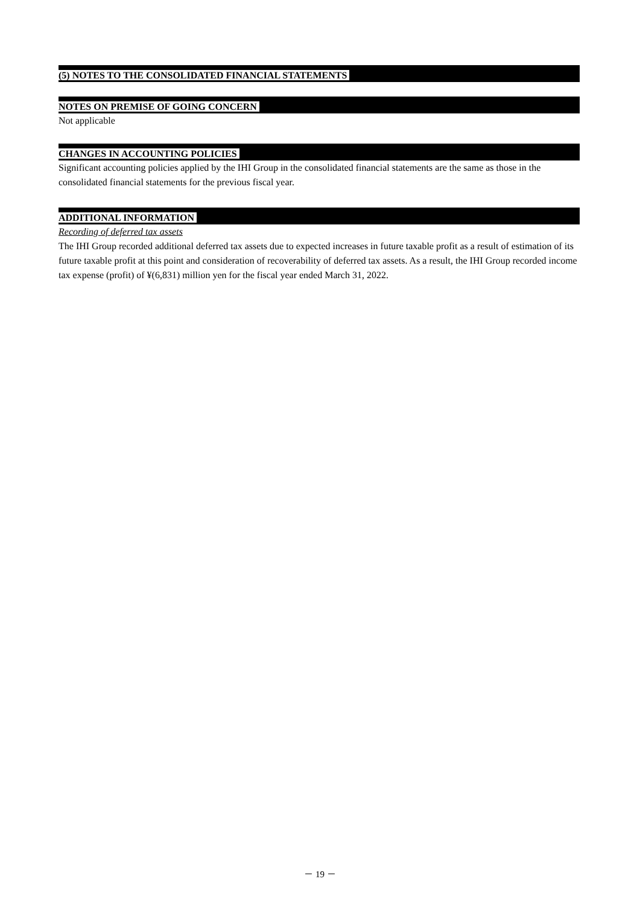(5) NOTES TO THE CONSOLIDATED FINANCIAL STATEMENTS
NOTES ON PREMISE OF GOING CONCERN
Not applicable
CHANGES IN ACCOUNTING POLICIES
Significant accounting policies applied by the IHI Group in the consolidated financial statements are the same as those in the consolidated financial statements for the previous fiscal year.
ADDITIONAL INFORMATION
Recording of deferred tax assets
The IHI Group recorded additional deferred tax assets due to expected increases in future taxable profit as a result of estimation of its future taxable profit at this point and consideration of recoverability of deferred tax assets. As a result, the IHI Group recorded income tax expense (profit) of ¥(6,831) million yen for the fiscal year ended March 31, 2022.
－ 19 －